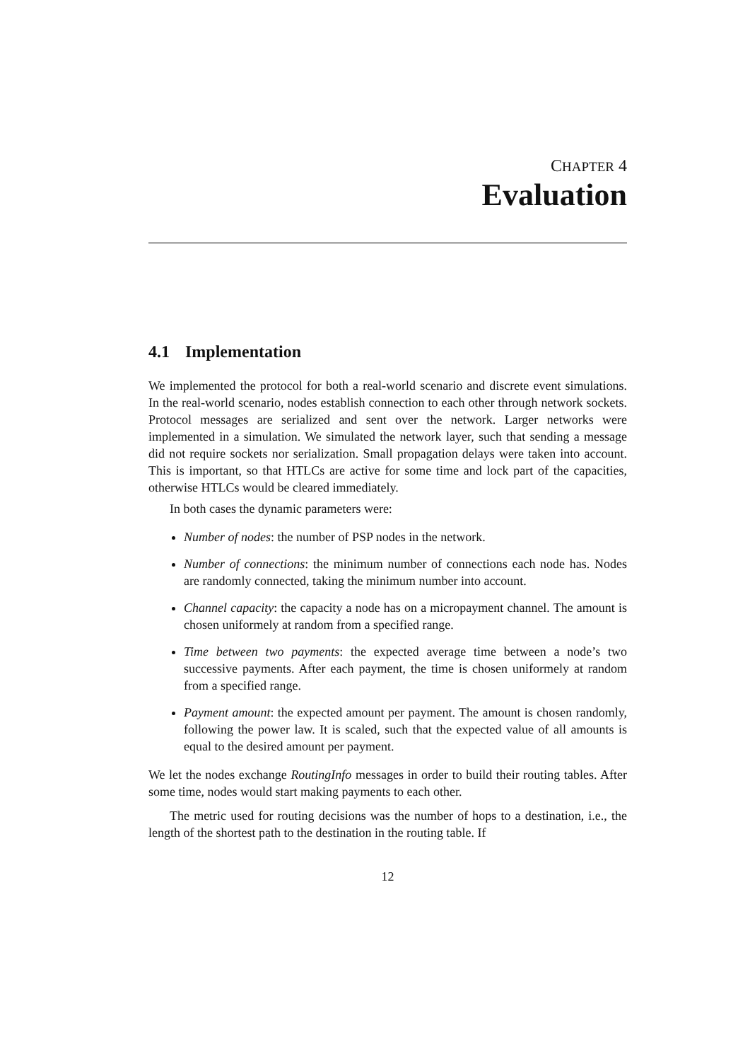CHAPTER 4
Evaluation
4.1 Implementation
We implemented the protocol for both a real-world scenario and discrete event simulations. In the real-world scenario, nodes establish connection to each other through network sockets. Protocol messages are serialized and sent over the network. Larger networks were implemented in a simulation. We simulated the network layer, such that sending a message did not require sockets nor serialization. Small propagation delays were taken into account. This is important, so that HTLCs are active for some time and lock part of the capacities, otherwise HTLCs would be cleared immediately.
In both cases the dynamic parameters were:
Number of nodes: the number of PSP nodes in the network.
Number of connections: the minimum number of connections each node has. Nodes are randomly connected, taking the minimum number into account.
Channel capacity: the capacity a node has on a micropayment channel. The amount is chosen uniformely at random from a specified range.
Time between two payments: the expected average time between a node’s two successive payments. After each payment, the time is chosen uniformely at random from a specified range.
Payment amount: the expected amount per payment. The amount is chosen randomly, following the power law. It is scaled, such that the expected value of all amounts is equal to the desired amount per payment.
We let the nodes exchange RoutingInfo messages in order to build their routing tables. After some time, nodes would start making payments to each other.
The metric used for routing decisions was the number of hops to a destination, i.e., the length of the shortest path to the destination in the routing table. If
12